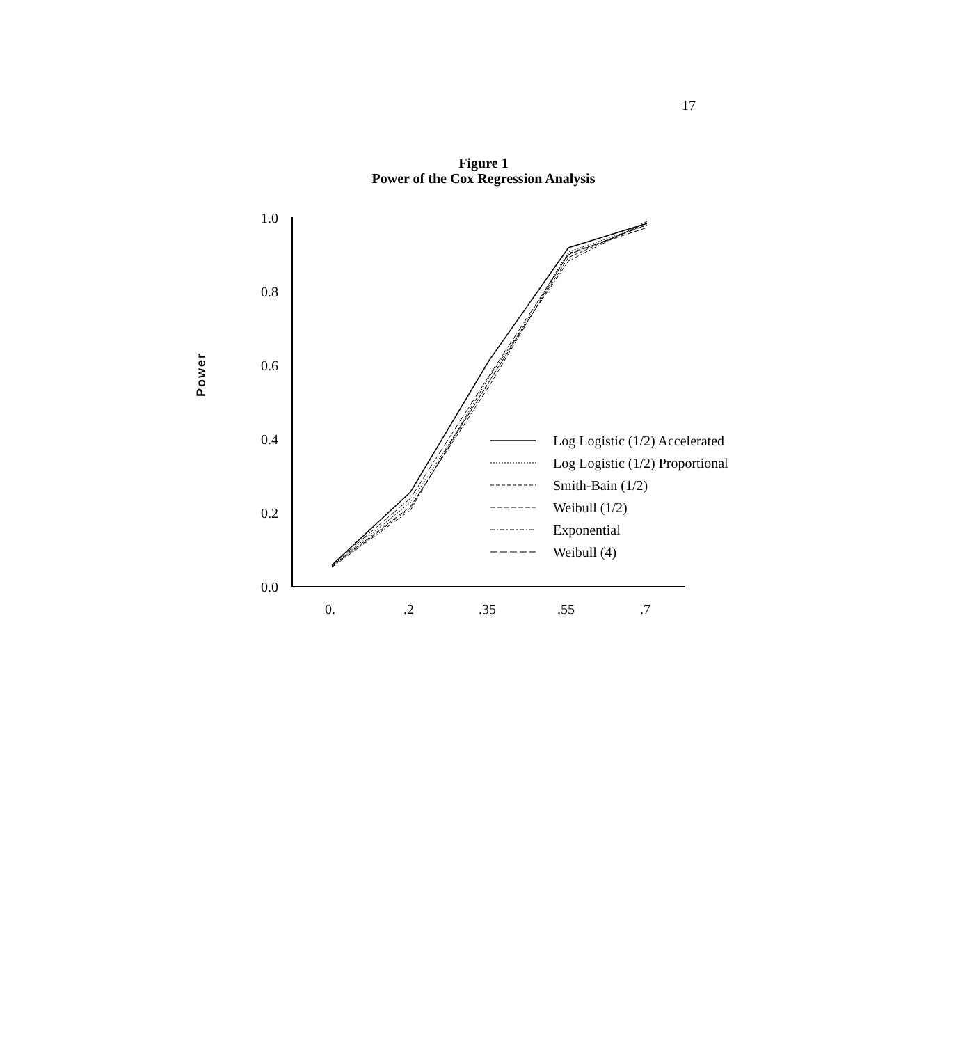17
Figure 1
Power of the Cox Regression Analysis
Power
0.0
0.2
0.4
0.6
0.8
1.0
0.
.2
.35
.55
.7
Log Logistic (1/2) Accelerated
Log Logistic (1/2) Proportional
Smith-Bain (1/2)
Weibull (1/2)
Exponential
Weibull (4)